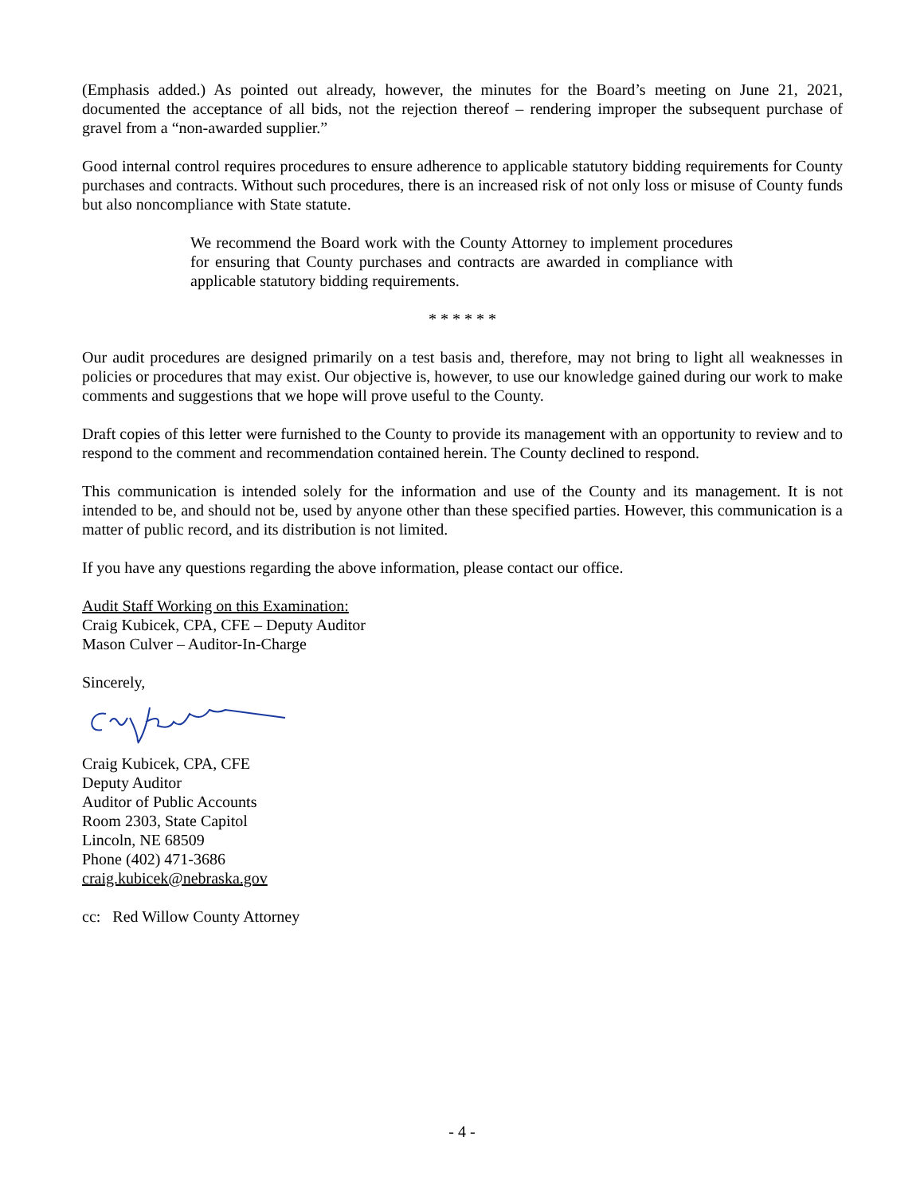(Emphasis added.) As pointed out already, however, the minutes for the Board’s meeting on June 21, 2021, documented the acceptance of all bids, not the rejection thereof – rendering improper the subsequent purchase of gravel from a “non-awarded supplier.”
Good internal control requires procedures to ensure adherence to applicable statutory bidding requirements for County purchases and contracts. Without such procedures, there is an increased risk of not only loss or misuse of County funds but also noncompliance with State statute.
We recommend the Board work with the County Attorney to implement procedures for ensuring that County purchases and contracts are awarded in compliance with applicable statutory bidding requirements.
* * * * * *
Our audit procedures are designed primarily on a test basis and, therefore, may not bring to light all weaknesses in policies or procedures that may exist. Our objective is, however, to use our knowledge gained during our work to make comments and suggestions that we hope will prove useful to the County.
Draft copies of this letter were furnished to the County to provide its management with an opportunity to review and to respond to the comment and recommendation contained herein. The County declined to respond.
This communication is intended solely for the information and use of the County and its management. It is not intended to be, and should not be, used by anyone other than these specified parties. However, this communication is a matter of public record, and its distribution is not limited.
If you have any questions regarding the above information, please contact our office.
Audit Staff Working on this Examination:
Craig Kubicek, CPA, CFE – Deputy Auditor
Mason Culver – Auditor-In-Charge
Sincerely,
Craig Kubicek, CPA, CFE
Deputy Auditor
Auditor of Public Accounts
Room 2303, State Capitol
Lincoln, NE 68509
Phone (402) 471-3686
craig.kubicek@nebraska.gov
cc: Red Willow County Attorney
- 4 -